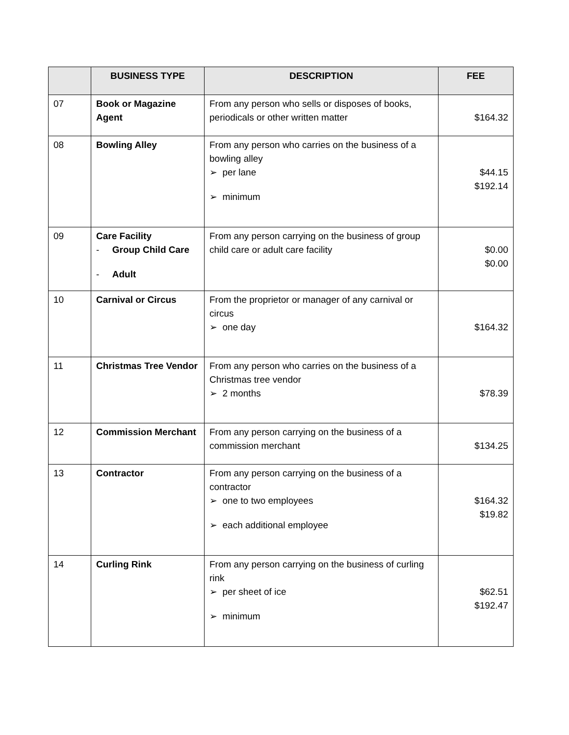| | BUSINESS TYPE | DESCRIPTION | FEE |
| --- | --- | --- | --- |
| 07 | Book or Magazine Agent | From any person who sells or disposes of books, periodicals or other written matter | $164.32 |
| 08 | Bowling Alley | From any person who carries on the business of a bowling alley ➢ per lane ➢ minimum | $44.15 $192.14 |
| 09 | Care Facility - Group Child Care - Adult | From any person carrying on the business of group child care or adult care facility | $0.00 $0.00 |
| 10 | Carnival or Circus | From the proprietor or manager of any carnival or circus ➢ one day | $164.32 |
| 11 | Christmas Tree Vendor | From any person who carries on the business of a Christmas tree vendor ➢ 2 months | $78.39 |
| 12 | Commission Merchant | From any person carrying on the business of a commission merchant | $134.25 |
| 13 | Contractor | From any person carrying on the business of a contractor ➢ one to two employees ➢ each additional employee | $164.32 $19.82 |
| 14 | Curling Rink | From any person carrying on the business of curling rink ➢ per sheet of ice ➢ minimum | $62.51 $192.47 |